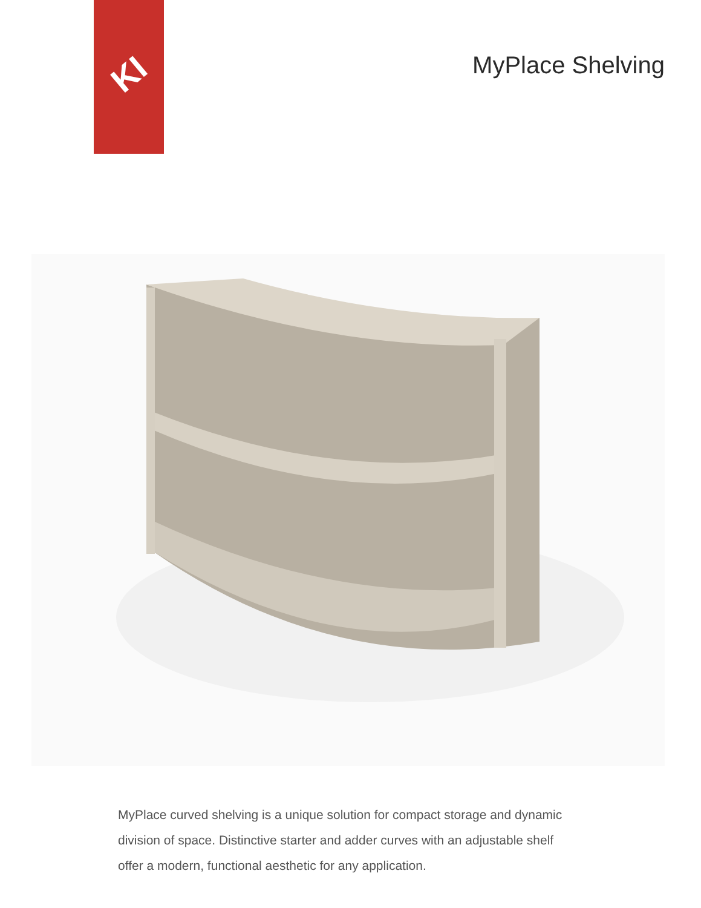KI
MyPlace Shelving
MyPlace curved shelving is a unique solution for compact storage and dynamic division of space. Distinctive starter and adder curves with an adjustable shelf offer a modern, functional aesthetic for any application.